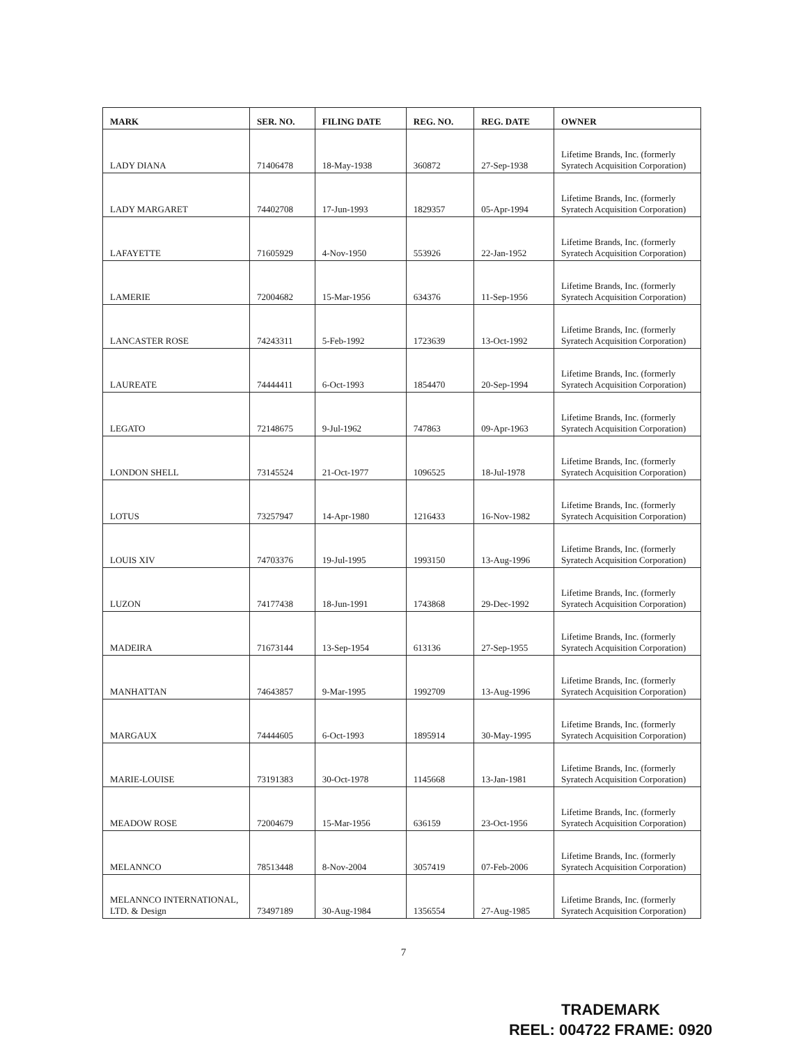| MARK | SER. NO. | FILING DATE | REG. NO. | REG. DATE | OWNER |
| --- | --- | --- | --- | --- | --- |
| LADY DIANA | 71406478 | 18-May-1938 | 360872 | 27-Sep-1938 | Lifetime Brands, Inc. (formerly Syratech Acquisition Corporation) |
| LADY MARGARET | 74402708 | 17-Jun-1993 | 1829357 | 05-Apr-1994 | Lifetime Brands, Inc. (formerly Syratech Acquisition Corporation) |
| LAFAYETTE | 71605929 | 4-Nov-1950 | 553926 | 22-Jan-1952 | Lifetime Brands, Inc. (formerly Syratech Acquisition Corporation) |
| LAMERIE | 72004682 | 15-Mar-1956 | 634376 | 11-Sep-1956 | Lifetime Brands, Inc. (formerly Syratech Acquisition Corporation) |
| LANCASTER ROSE | 74243311 | 5-Feb-1992 | 1723639 | 13-Oct-1992 | Lifetime Brands, Inc. (formerly Syratech Acquisition Corporation) |
| LAUREATE | 74444411 | 6-Oct-1993 | 1854470 | 20-Sep-1994 | Lifetime Brands, Inc. (formerly Syratech Acquisition Corporation) |
| LEGATO | 72148675 | 9-Jul-1962 | 747863 | 09-Apr-1963 | Lifetime Brands, Inc. (formerly Syratech Acquisition Corporation) |
| LONDON SHELL | 73145524 | 21-Oct-1977 | 1096525 | 18-Jul-1978 | Lifetime Brands, Inc. (formerly Syratech Acquisition Corporation) |
| LOTUS | 73257947 | 14-Apr-1980 | 1216433 | 16-Nov-1982 | Lifetime Brands, Inc. (formerly Syratech Acquisition Corporation) |
| LOUIS XIV | 74703376 | 19-Jul-1995 | 1993150 | 13-Aug-1996 | Lifetime Brands, Inc. (formerly Syratech Acquisition Corporation) |
| LUZON | 74177438 | 18-Jun-1991 | 1743868 | 29-Dec-1992 | Lifetime Brands, Inc. (formerly Syratech Acquisition Corporation) |
| MADEIRA | 71673144 | 13-Sep-1954 | 613136 | 27-Sep-1955 | Lifetime Brands, Inc. (formerly Syratech Acquisition Corporation) |
| MANHATTAN | 74643857 | 9-Mar-1995 | 1992709 | 13-Aug-1996 | Lifetime Brands, Inc. (formerly Syratech Acquisition Corporation) |
| MARGAUX | 74444605 | 6-Oct-1993 | 1895914 | 30-May-1995 | Lifetime Brands, Inc. (formerly Syratech Acquisition Corporation) |
| MARIE-LOUISE | 73191383 | 30-Oct-1978 | 1145668 | 13-Jan-1981 | Lifetime Brands, Inc. (formerly Syratech Acquisition Corporation) |
| MEADOW ROSE | 72004679 | 15-Mar-1956 | 636159 | 23-Oct-1956 | Lifetime Brands, Inc. (formerly Syratech Acquisition Corporation) |
| MELANNCO | 78513448 | 8-Nov-2004 | 3057419 | 07-Feb-2006 | Lifetime Brands, Inc. (formerly Syratech Acquisition Corporation) |
| MELANNCO INTERNATIONAL, LTD. & Design | 73497189 | 30-Aug-1984 | 1356554 | 27-Aug-1985 | Lifetime Brands, Inc. (formerly Syratech Acquisition Corporation) |
7
TRADEMARK
REEL: 004722 FRAME: 0920